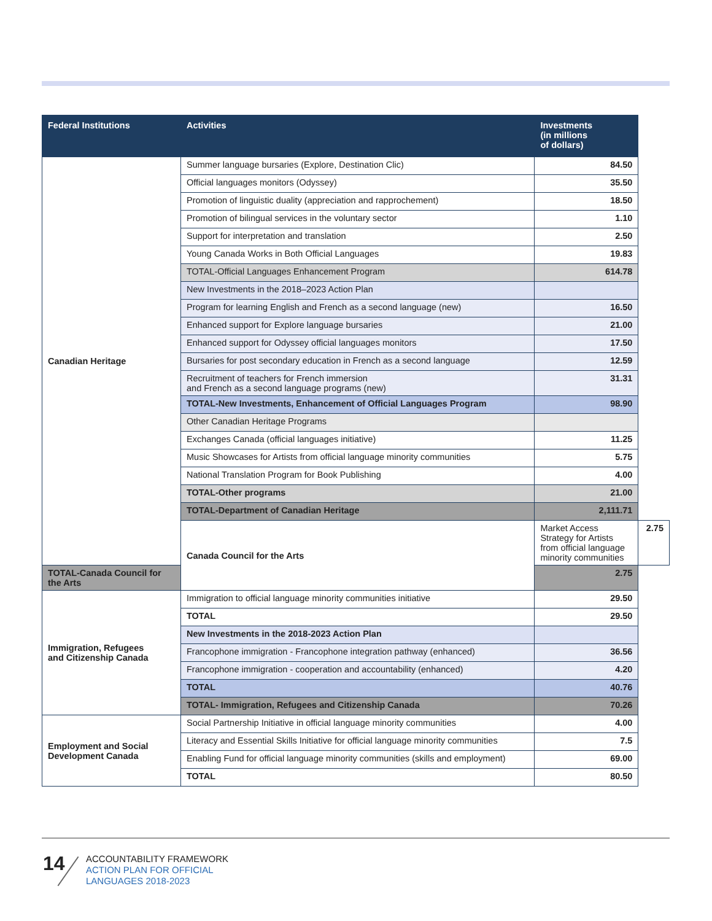| Federal Institutions | Activities | Investments (in millions of dollars) | |
| --- | --- | --- | --- |
| Canadian Heritage | Summer language bursaries (Explore, Destination Clic) | 84.50 | |
| | Official languages monitors (Odyssey) | 35.50 | |
| | Promotion of linguistic duality (appreciation and rapprochement) | 18.50 | |
| | Promotion of bilingual services in the voluntary sector | 1.10 | |
| | Support for interpretation and translation | 2.50 | |
| | Young Canada Works in Both Official Languages | 19.83 | |
| | TOTAL-Official Languages Enhancement Program | 614.78 | |
| | New Investments in the 2018–2023 Action Plan | | |
| | Program for learning English and French as a second language (new) | 16.50 | |
| | Enhanced support for Explore language bursaries | 21.00 | |
| | Enhanced support for Odyssey official languages monitors | 17.50 | |
| | Bursaries for post secondary education in French as a second language | 12.59 | |
| | Recruitment of teachers for French immersion and French as a second language programs (new) | 31.31 | |
| | TOTAL-New Investments, Enhancement of Official Languages Program | 98.90 | |
| | Other Canadian Heritage Programs | | |
| | Exchanges Canada (official languages initiative) | 11.25 | |
| | Music Showcases for Artists from official language minority communities | 5.75 | |
| | National Translation Program for Book Publishing | 4.00 | |
| | TOTAL-Other programs | 21.00 | |
| | TOTAL-Department of Canadian Heritage | 2,111.71 | |
| | Canada Council for the Arts | Market Access Strategy for Artists from official language minority communities | 2.75 |
| TOTAL-Canada Council for the Arts | | 2.75 | |
| Immigration, Refugees and Citizenship Canada | Immigration to official language minority communities initiative | 29.50 | |
| | TOTAL | 29.50 | |
| | New Investments in the 2018-2023 Action Plan | | |
| | Francophone immigration - Francophone integration pathway (enhanced) | 36.56 | |
| | Francophone immigration - cooperation and accountability (enhanced) | 4.20 | |
| | TOTAL | 40.76 | |
| | TOTAL- Immigration, Refugees and Citizenship Canada | 70.26 | |
| Employment and Social Development Canada | Social Partnership Initiative in official language minority communities | 4.00 | |
| | Literacy and Essential Skills Initiative for official language minority communities | 7.5 | |
| | Enabling Fund for official language minority communities (skills and employment) | 69.00 | |
| | TOTAL | 80.50 | |
14
ACCOUNTABILITY FRAMEWORK
ACTION PLAN FOR OFFICIAL
LANGUAGES 2018-2023